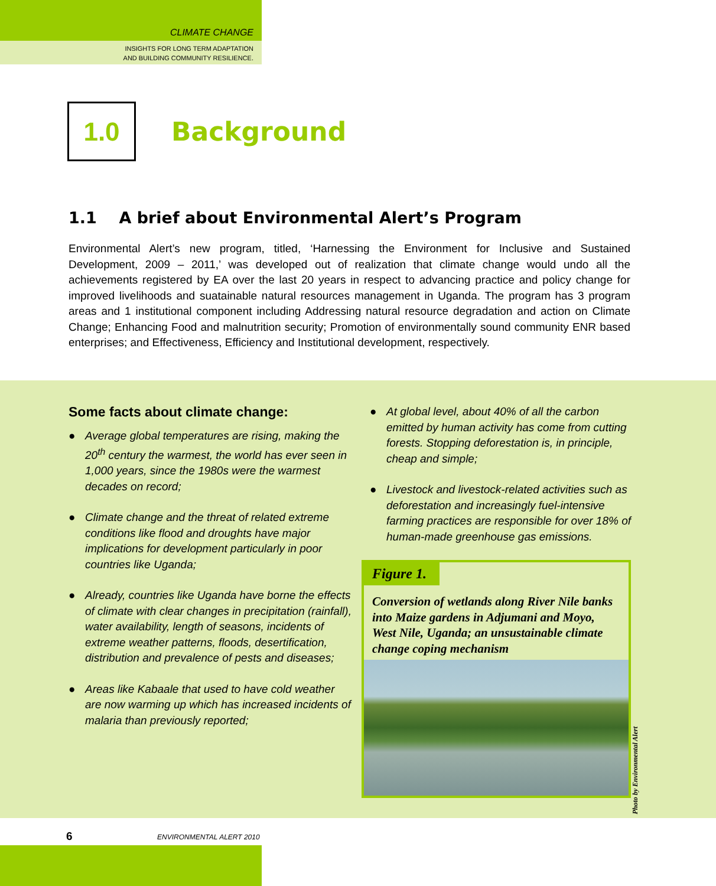CLIMATE CHANGE
INSIGHTS FOR LONG TERM ADAPTATION
AND BUILDING COMMUNITY RESILIENCE.
1.0
Background
1.1 A brief about Environmental Alert’s Program
Environmental Alert’s new program, titled, ‘Harnessing the Environment for Inclusive and Sustained Development, 2009 – 2011,’ was developed out of realization that climate change would undo all the achievements registered by EA over the last 20 years in respect to advancing practice and policy change for improved livelihoods and suatainable natural resources management in Uganda. The program has 3 program areas and 1 institutional component including Addressing natural resource degradation and action on Climate Change; Enhancing Food and malnutrition security; Promotion of environmentally sound community ENR based enterprises; and Effectiveness, Efficiency and Institutional development, respectively.
Some facts about climate change:
● Average global temperatures are rising, making the 20<sup>th</sup> century the warmest, the world has ever seen in 1,000 years, since the 1980s were the warmest decades on record;
● Climate change and the threat of related extreme conditions like flood and droughts have major implications for development particularly in poor countries like Uganda;
● Already, countries like Uganda have borne the effects of climate with clear changes in precipitation (rainfall), water availability, length of seasons, incidents of extreme weather patterns, floods, desertification, distribution and prevalence of pests and diseases;
● Areas like Kabaale that used to have cold weather are now warming up which has increased incidents of malaria than previously reported;
● At global level, about 40% of all the carbon emitted by human activity has come from cutting forests. Stopping deforestation is, in principle, cheap and simple;
● Livestock and livestock-related activities such as deforestation and increasingly fuel-intensive farming practices are responsible for over 18% of human-made greenhouse gas emissions.
Figure 1.
Conversion of wetlands along River Nile banks into Maize gardens in Adjumani and Moyo, West Nile, Uganda; an unsustainable climate change coping mechanism
Photo by Environmental Alert
6 ENVIRONMENTAL ALERT 2010